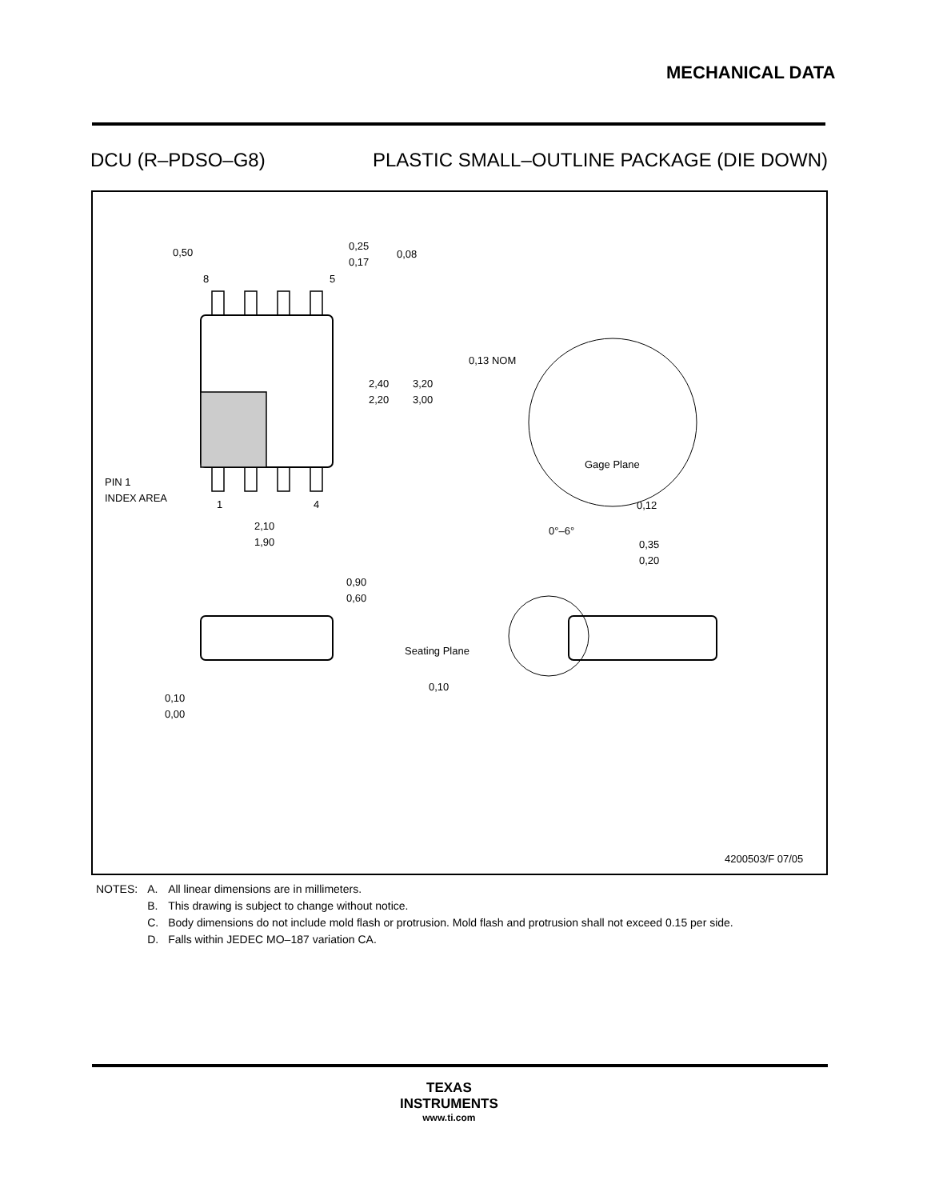MECHANICAL DATA
DCU (R–PDSO–G8) PLASTIC SMALL–OUTLINE PACKAGE (DIE DOWN)
0,13 NOM
Gage Plane
0,12
0°–6°
0,35
0,20
Seating Plane
0,10
0,50
0,25
0,17
0,08
8
5
2,40
2,20
3,20
3,00
PIN 1
INDEX AREA
1
4
2,10
1,90
0,90
0,60
0,10
0,00
4200503/F 07/05
| NOTES: | A. | All linear dimensions are in millimeters. |
| | B. | This drawing is subject to change without notice. |
| | C. | Body dimensions do not include mold flash or protrusion. Mold flash and protrusion shall not exceed 0.15 per side. |
| | D. | Falls within JEDEC MO–187 variation CA. |
TEXAS
INSTRUMENTS
www.ti.com